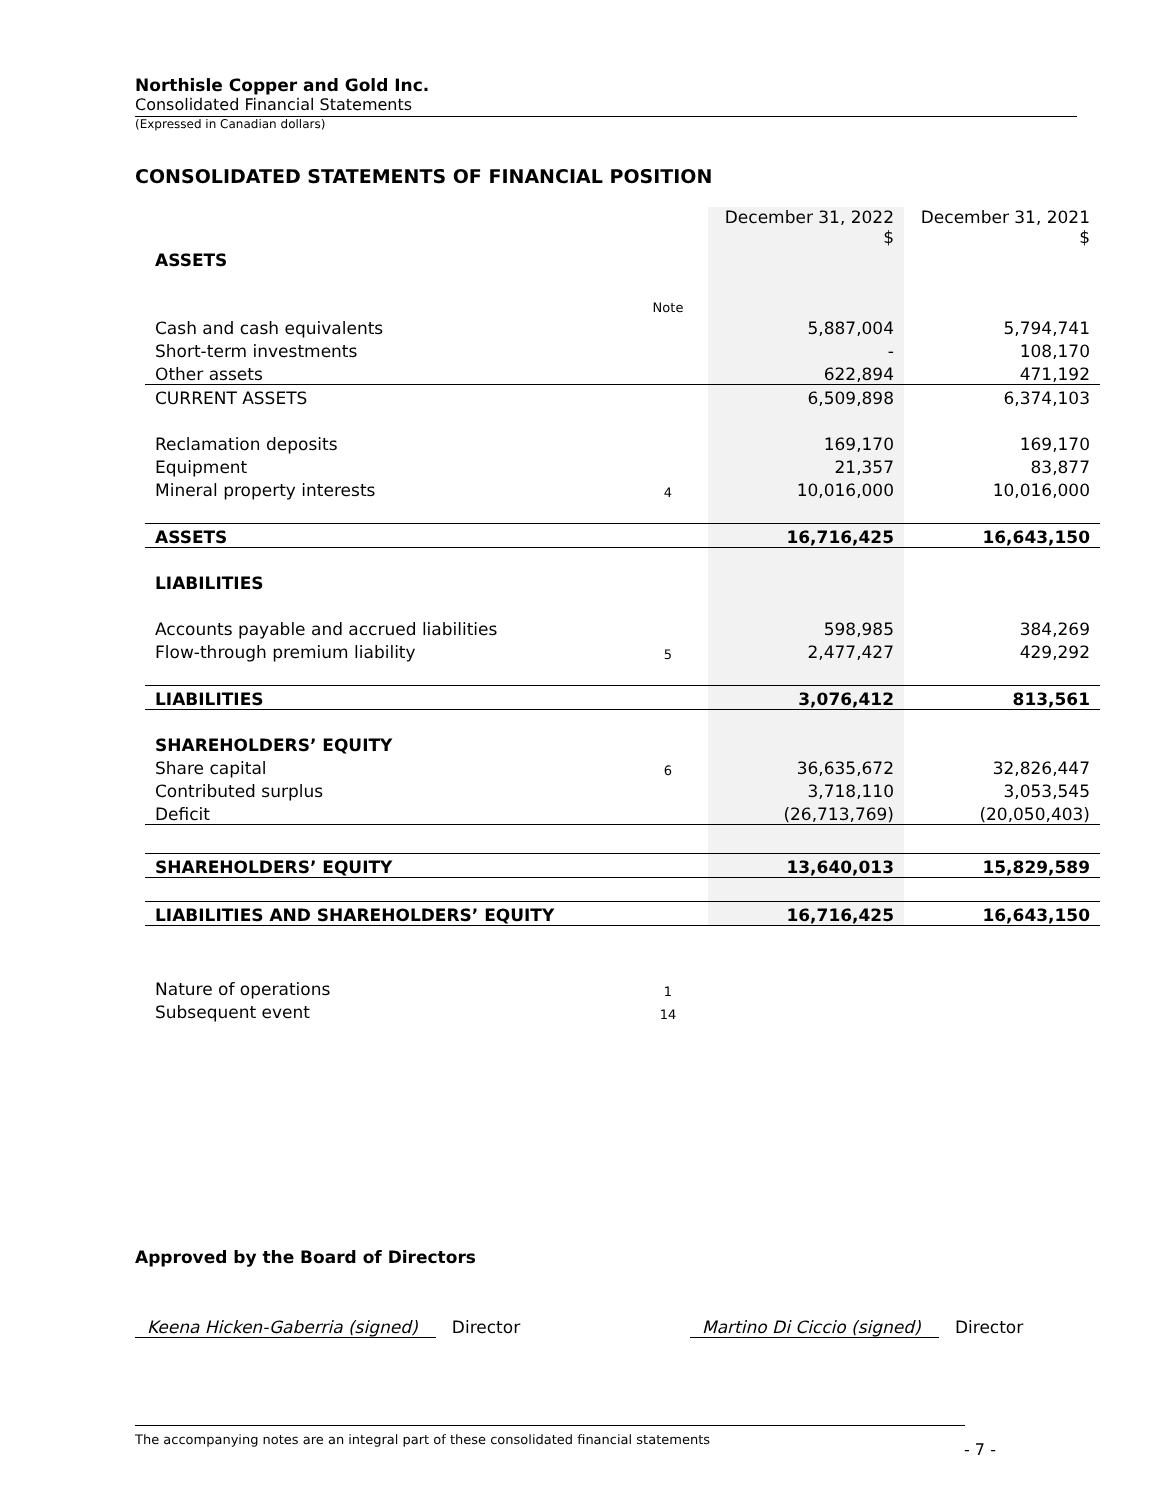Northisle Copper and Gold Inc.
Consolidated Financial Statements
(Expressed in Canadian dollars)
CONSOLIDATED STATEMENTS OF FINANCIAL POSITION
| | | December 31, 2022 $ | December 31, 2021 $ |
| ASSETS | | | |
| | Note | | |
| Cash and cash equivalents | | 5,887,004 | 5,794,741 |
| Short-term investments | | - | 108,170 |
| Other assets | | 622,894 | 471,192 |
| CURRENT ASSETS | | 6,509,898 | 6,374,103 |
| Reclamation deposits | | 169,170 | 169,170 |
| Equipment | | 21,357 | 83,877 |
| Mineral property interests | 4 | 10,016,000 | 10,016,000 |
| ASSETS | | 16,716,425 | 16,643,150 |
| LIABILITIES | | | |
| Accounts payable and accrued liabilities | | 598,985 | 384,269 |
| Flow-through premium liability | 5 | 2,477,427 | 429,292 |
| LIABILITIES | | 3,076,412 | 813,561 |
| SHAREHOLDERS’ EQUITY | | | |
| Share capital | 6 | 36,635,672 | 32,826,447 |
| Contributed surplus | | 3,718,110 | 3,053,545 |
| Deficit | | (26,713,769) | (20,050,403) |
| SHAREHOLDERS’ EQUITY | | 13,640,013 | 15,829,589 |
| LIABILITIES AND SHAREHOLDERS’ EQUITY | | 16,716,425 | 16,643,150 |
| Nature of operations | 1 | | |
| Subsequent event | 14 | | |
Approved by the Board of Directors
Keena Hicken-Gaberria (signed) Director Martino Di Ciccio (signed) Director
The accompanying notes are an integral part of these consolidated financial statements
- 7 -